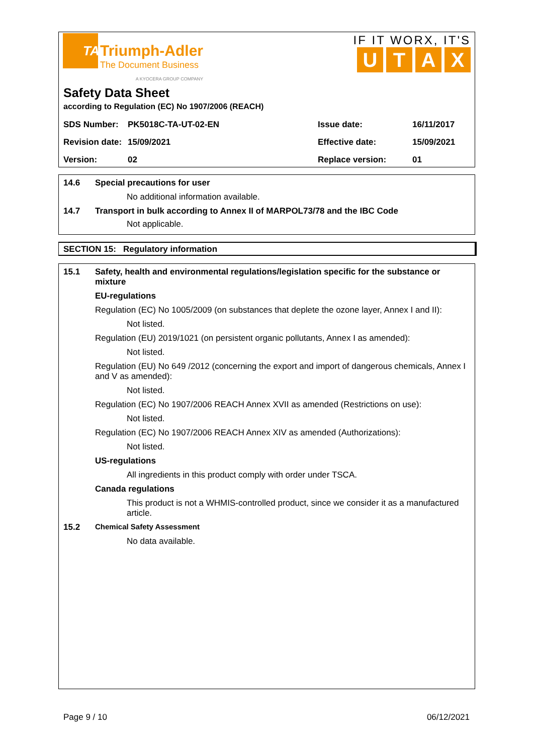TA
Triumph-Adler
The Document Business
A KYOCERA GROUP COMPANY
IF IT WORX, IT'S
UTAX
Safety Data Sheet
according to Regulation (EC) No 1907/2006 (REACH)
| SDS Number: | PK5018C-TA-UT-02-EN | Issue date: | 16/11/2017 |
| Revision date: | 15/09/2021 | Effective date: | 15/09/2021 |
| Version: | 02 | Replace version: | 01 |
14.6 Special precautions for user
No additional information available.
14.7 Transport in bulk according to Annex II of MARPOL73/78 and the IBC Code
Not applicable.
SECTION 15: Regulatory information
15.1 Safety, health and environmental regulations/legislation specific for the substance or mixture
EU-regulations
Regulation (EC) No 1005/2009 (on substances that deplete the ozone layer, Annex I and II):
Not listed.
Regulation (EU) 2019/1021 (on persistent organic pollutants, Annex I as amended):
Not listed.
Regulation (EU) No 649 /2012 (concerning the export and import of dangerous chemicals, Annex I and V as amended):
Not listed.
Regulation (EC) No 1907/2006 REACH Annex XVII as amended (Restrictions on use):
Not listed.
Regulation (EC) No 1907/2006 REACH Annex XIV as amended (Authorizations):
Not listed.
US-regulations
All ingredients in this product comply with order under TSCA.
Canada regulations
This product is not a WHMIS-controlled product, since we consider it as a manufactured article.
15.2 Chemical Safety Assessment
No data available.
Page 9 / 10 06/12/2021